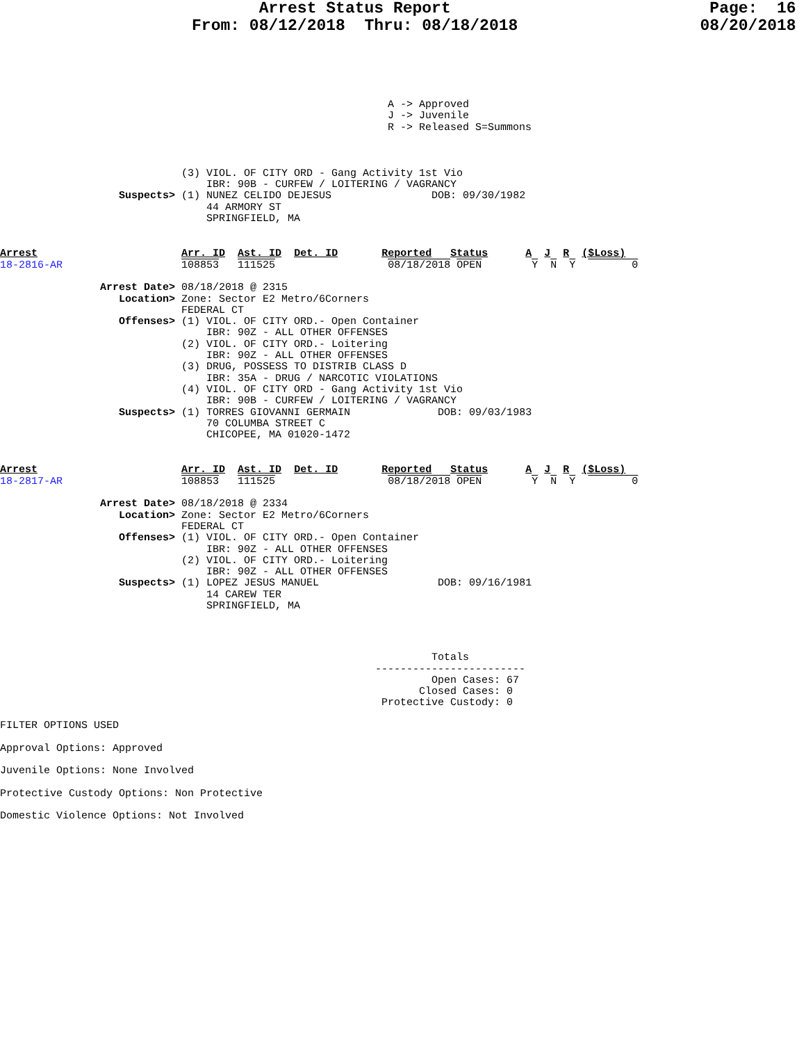Arrest Status Report                           Page:  16
                    From: 08/12/2018  Thru: 08/18/2018                   08/20/2018
                                                              A -> Approved
                                                              J -> Juvenile
                                                              R -> Released S=Summons
                             (3) VIOL. OF CITY ORD - Gang Activity 1st Vio
                                 IBR: 90B - CURFEW / LOITERING / VAGRANCY
                   Suspects> (1) NUNEZ CELIDO DEJESUS                DOB: 09/30/1982
                                 44 ARMORY ST
                                 SPRINGFIELD, MA
Arrest                       Arr. ID  Ast. ID  Det. ID       Reported   Status      A  J  R  ($Loss)
18-2816-AR                   108853   111525                  08/18/2018 OPEN        Y  N  Y         0

                Arrest Date> 08/18/2018 @ 2315
                   Location> Zone: Sector E2 Metro/6Corners
                             FEDERAL CT
                   Offenses> (1) VIOL. OF CITY ORD.- Open Container
                                 IBR: 90Z - ALL OTHER OFFENSES
                             (2) VIOL. OF CITY ORD.- Loitering
                                 IBR: 90Z - ALL OTHER OFFENSES
                             (3) DRUG, POSSESS TO DISTRIB CLASS D
                                 IBR: 35A - DRUG / NARCOTIC VIOLATIONS
                             (4) VIOL. OF CITY ORD - Gang Activity 1st Vio
                                 IBR: 90B - CURFEW / LOITERING / VAGRANCY
                   Suspects> (1) TORRES GIOVANNI GERMAIN              DOB: 09/03/1983
                                 70 COLUMBA STREET C
                                 CHICOPEE, MA 01020-1472
Arrest                       Arr. ID  Ast. ID  Det. ID       Reported   Status      A  J  R  ($Loss)
18-2817-AR                   108853   111525                  08/18/2018 OPEN        Y  N  Y         0

                Arrest Date> 08/18/2018 @ 2334
                   Location> Zone: Sector E2 Metro/6Corners
                             FEDERAL CT
                   Offenses> (1) VIOL. OF CITY ORD.- Open Container
                                 IBR: 90Z - ALL OTHER OFFENSES
                             (2) VIOL. OF CITY ORD.- Loitering
                                 IBR: 90Z - ALL OTHER OFFENSES
                   Suspects> (1) LOPEZ JESUS MANUEL                   DOB: 09/16/1981
                                 14 CAREW TER
                                 SPRINGFIELD, MA
                                                                     Totals
                                                            ------------------------
                                                                     Open Cases: 67
                                                                   Closed Cases: 0
                                                             Protective Custody: 0

FILTER OPTIONS USED

Approval Options: Approved

Juvenile Options: None Involved

Protective Custody Options: Non Protective

Domestic Violence Options: Not Involved